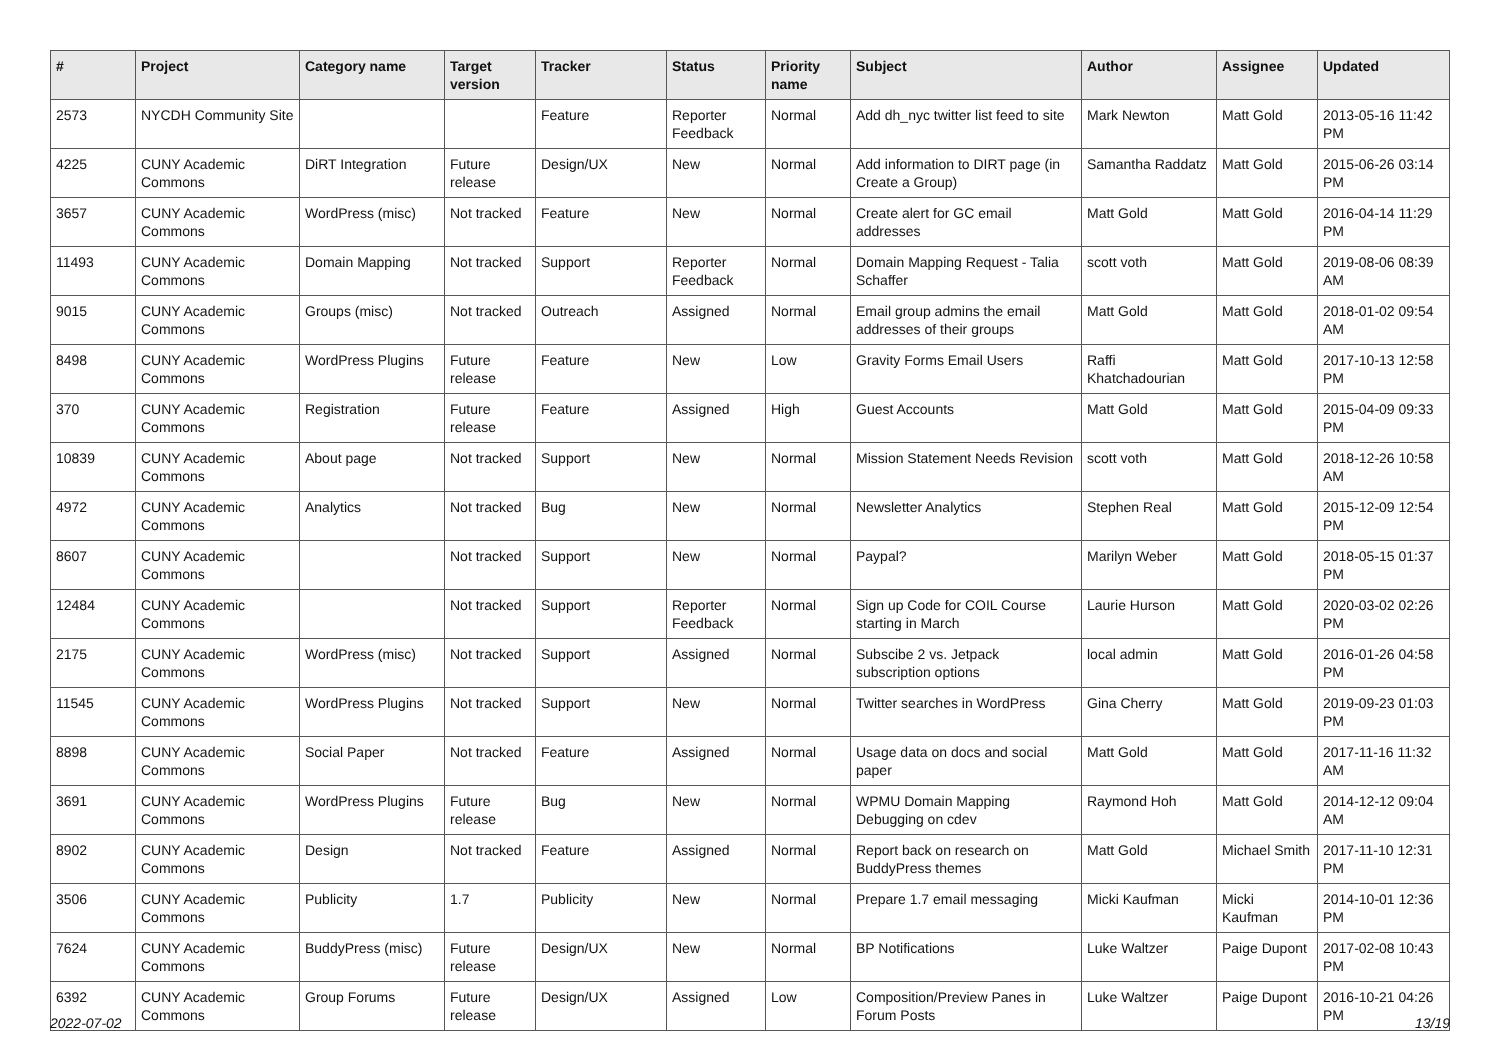| # | Project | Category name | Target version | Tracker | Status | Priority name | Subject | Author | Assignee | Updated |
| --- | --- | --- | --- | --- | --- | --- | --- | --- | --- | --- |
| 2573 | NYCDH Community Site | | | Feature | Reporter Feedback | Normal | Add dh_nyc twitter list feed to site | Mark Newton | Matt Gold | 2013-05-16 11:42 PM |
| 4225 | CUNY Academic Commons | DiRT Integration | Future release | Design/UX | New | Normal | Add information to DIRT page (in Create a Group) | Samantha Raddatz | Matt Gold | 2015-06-26 03:14 PM |
| 3657 | CUNY Academic Commons | WordPress (misc) | Not tracked | Feature | New | Normal | Create alert for GC email addresses | Matt Gold | Matt Gold | 2016-04-14 11:29 PM |
| 11493 | CUNY Academic Commons | Domain Mapping | Not tracked | Support | Reporter Feedback | Normal | Domain Mapping Request - Talia Schaffer | scott voth | Matt Gold | 2019-08-06 08:39 AM |
| 9015 | CUNY Academic Commons | Groups (misc) | Not tracked | Outreach | Assigned | Normal | Email group admins the email addresses of their groups | Matt Gold | Matt Gold | 2018-01-02 09:54 AM |
| 8498 | CUNY Academic Commons | WordPress Plugins | Future release | Feature | New | Low | Gravity Forms Email Users | Raffi Khatchadourian | Matt Gold | 2017-10-13 12:58 PM |
| 370 | CUNY Academic Commons | Registration | Future release | Feature | Assigned | High | Guest Accounts | Matt Gold | Matt Gold | 2015-04-09 09:33 PM |
| 10839 | CUNY Academic Commons | About page | Not tracked | Support | New | Normal | Mission Statement Needs Revision | scott voth | Matt Gold | 2018-12-26 10:58 AM |
| 4972 | CUNY Academic Commons | Analytics | Not tracked | Bug | New | Normal | Newsletter Analytics | Stephen Real | Matt Gold | 2015-12-09 12:54 PM |
| 8607 | CUNY Academic Commons | | Not tracked | Support | New | Normal | Paypal? | Marilyn Weber | Matt Gold | 2018-05-15 01:37 PM |
| 12484 | CUNY Academic Commons | | Not tracked | Support | Reporter Feedback | Normal | Sign up Code for COIL Course starting in March | Laurie Hurson | Matt Gold | 2020-03-02 02:26 PM |
| 2175 | CUNY Academic Commons | WordPress (misc) | Not tracked | Support | Assigned | Normal | Subscibe 2 vs. Jetpack subscription options | local admin | Matt Gold | 2016-01-26 04:58 PM |
| 11545 | CUNY Academic Commons | WordPress Plugins | Not tracked | Support | New | Normal | Twitter searches in WordPress | Gina Cherry | Matt Gold | 2019-09-23 01:03 PM |
| 8898 | CUNY Academic Commons | Social Paper | Not tracked | Feature | Assigned | Normal | Usage data on docs and social paper | Matt Gold | Matt Gold | 2017-11-16 11:32 AM |
| 3691 | CUNY Academic Commons | WordPress Plugins | Future release | Bug | New | Normal | WPMU Domain Mapping Debugging on cdev | Raymond Hoh | Matt Gold | 2014-12-12 09:04 AM |
| 8902 | CUNY Academic Commons | Design | Not tracked | Feature | Assigned | Normal | Report back on research on BuddyPress themes | Matt Gold | Michael Smith | 2017-11-10 12:31 PM |
| 3506 | CUNY Academic Commons | Publicity | 1.7 | Publicity | New | Normal | Prepare 1.7 email messaging | Micki Kaufman | Micki Kaufman | 2014-10-01 12:36 PM |
| 7624 | CUNY Academic Commons | BuddyPress (misc) | Future release | Design/UX | New | Normal | BP Notifications | Luke Waltzer | Paige Dupont | 2017-02-08 10:43 PM |
| 6392 | CUNY Academic Commons | Group Forums | Future release | Design/UX | Assigned | Low | Composition/Preview Panes in Forum Posts | Luke Waltzer | Paige Dupont | 2016-10-21 04:26 PM |
2022-07-02 13/19